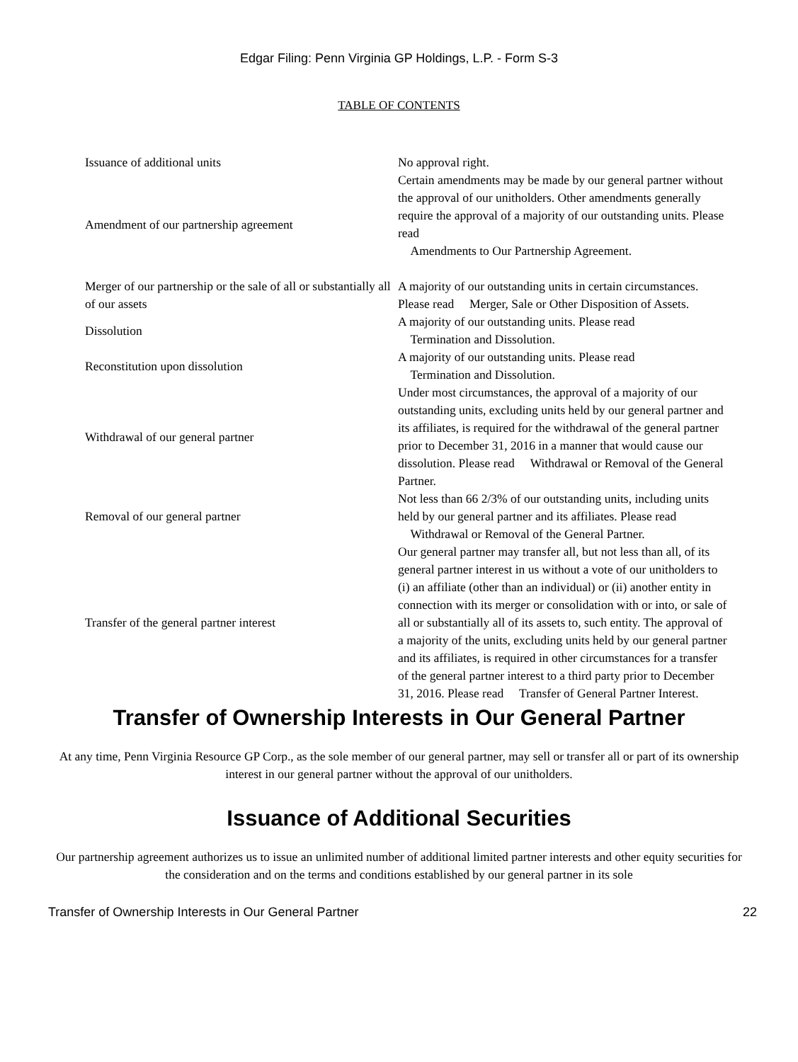Edgar Filing: Penn Virginia GP Holdings, L.P. - Form S-3
TABLE OF CONTENTS
| Issuance of additional units | No approval right. |
| Amendment of our partnership agreement | Certain amendments may be made by our general partner without the approval of our unitholders. Other amendments generally require the approval of a majority of our outstanding units. Please read Amendments to Our Partnership Agreement. |
| Merger of our partnership or the sale of all or substantially all of our assets | A majority of our outstanding units in certain circumstances. Please read Merger, Sale or Other Disposition of Assets. |
| Dissolution | A majority of our outstanding units. Please read Termination and Dissolution. |
| Reconstitution upon dissolution | A majority of our outstanding units. Please read Termination and Dissolution. |
| Withdrawal of our general partner | Under most circumstances, the approval of a majority of our outstanding units, excluding units held by our general partner and its affiliates, is required for the withdrawal of the general partner prior to December 31, 2016 in a manner that would cause our dissolution. Please read Withdrawal or Removal of the General Partner. |
| Removal of our general partner | Not less than 66 2/3% of our outstanding units, including units held by our general partner and its affiliates. Please read Withdrawal or Removal of the General Partner. |
| Transfer of the general partner interest | Our general partner may transfer all, but not less than all, of its general partner interest in us without a vote of our unitholders to (i) an affiliate (other than an individual) or (ii) another entity in connection with its merger or consolidation with or into, or sale of all or substantially all of its assets to, such entity. The approval of a majority of the units, excluding units held by our general partner and its affiliates, is required in other circumstances for a transfer of the general partner interest to a third party prior to December 31, 2016. Please read Transfer of General Partner Interest. |
Transfer of Ownership Interests in Our General Partner
At any time, Penn Virginia Resource GP Corp., as the sole member of our general partner, may sell or transfer all or part of its ownership interest in our general partner without the approval of our unitholders.
Issuance of Additional Securities
Our partnership agreement authorizes us to issue an unlimited number of additional limited partner interests and other equity securities for the consideration and on the terms and conditions established by our general partner in its sole
Transfer of Ownership Interests in Our General Partner 22